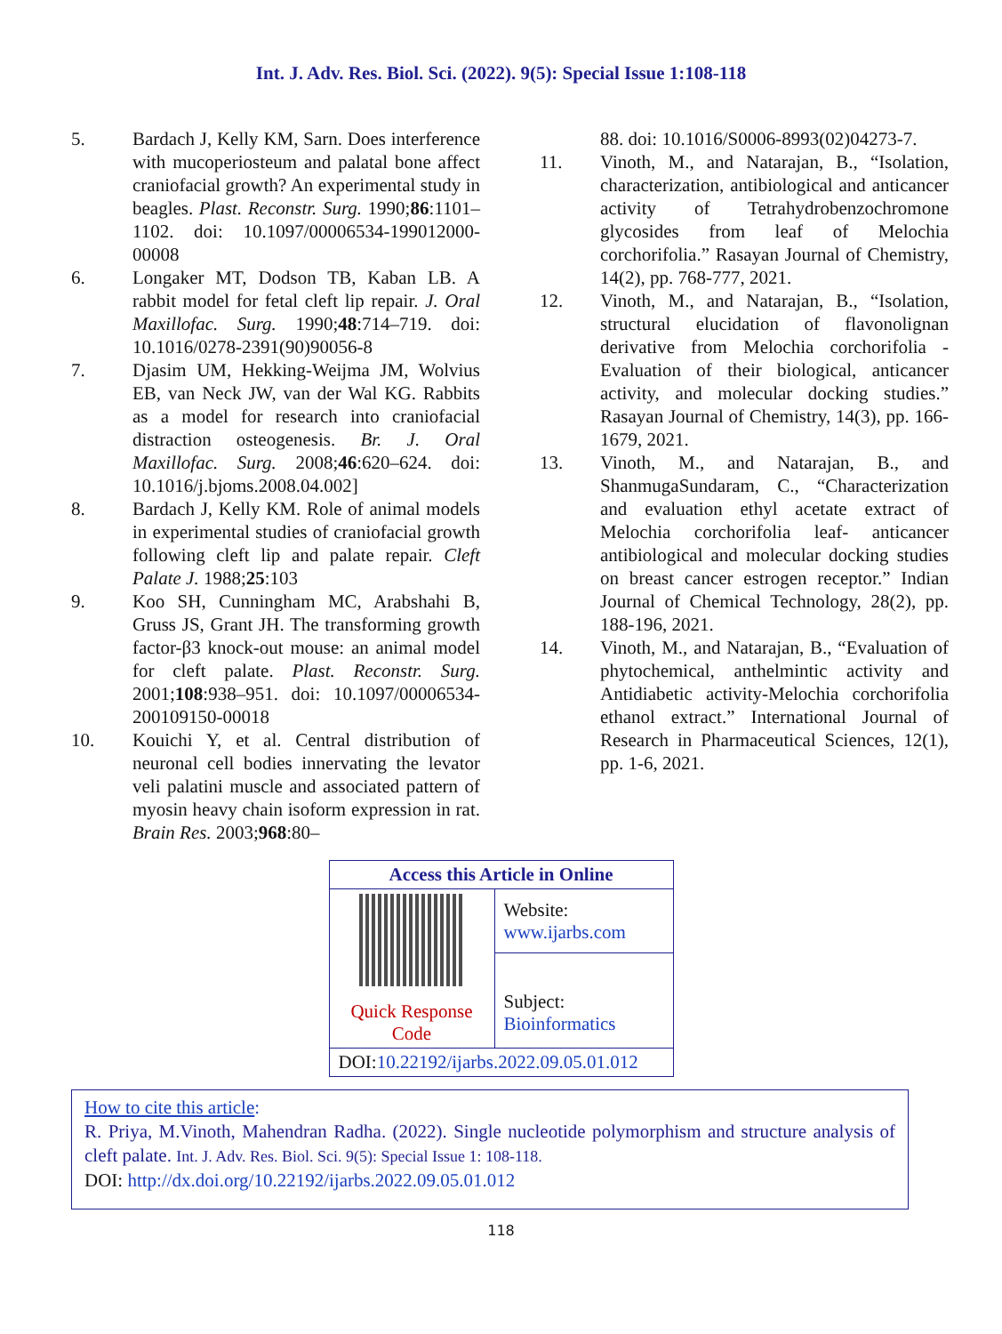Int. J. Adv. Res. Biol. Sci. (2022). 9(5): Special Issue 1:108-118
5. Bardach J, Kelly KM, Sarn. Does interference with mucoperiosteum and palatal bone affect craniofacial growth? An experimental study in beagles. Plast. Reconstr. Surg. 1990;86:1101–1102. doi: 10.1097/00006534-199012000-00008
6. Longaker MT, Dodson TB, Kaban LB. A rabbit model for fetal cleft lip repair. J. Oral Maxillofac. Surg. 1990;48:714–719. doi: 10.1016/0278-2391(90)90056-8
7. Djasim UM, Hekking-Weijma JM, Wolvius EB, van Neck JW, van der Wal KG. Rabbits as a model for research into craniofacial distraction osteogenesis. Br. J. Oral Maxillofac. Surg. 2008;46:620–624. doi: 10.1016/j.bjoms.2008.04.002]
8. Bardach J, Kelly KM. Role of animal models in experimental studies of craniofacial growth following cleft lip and palate repair. Cleft Palate J. 1988;25:103
9. Koo SH, Cunningham MC, Arabshahi B, Gruss JS, Grant JH. The transforming growth factor-β3 knock-out mouse: an animal model for cleft palate. Plast. Reconstr. Surg. 2001;108:938–951. doi: 10.1097/00006534-200109150-00018
10. Kouichi Y, et al. Central distribution of neuronal cell bodies innervating the levator veli palatini muscle and associated pattern of myosin heavy chain isoform expression in rat. Brain Res. 2003;968:80–
88. doi: 10.1016/S0006-8993(02)04273-7.
11. Vinoth, M., and Natarajan, B., “Isolation, characterization, antibiological and anticancer activity of Tetrahydrobenzochromone glycosides from leaf of Melochia corchorifolia.” Rasayan Journal of Chemistry, 14(2), pp. 768-777, 2021.
12. Vinoth, M., and Natarajan, B., “Isolation, structural elucidation of flavonolignan derivative from Melochia corchorifolia - Evaluation of their biological, anticancer activity, and molecular docking studies.” Rasayan Journal of Chemistry, 14(3), pp. 166-1679, 2021.
13. Vinoth, M., and Natarajan, B., and ShanmugaSundaram, C., “Characterization and evaluation ethyl acetate extract of Melochia corchorifolia leaf- anticancer antibiological and molecular docking studies on breast cancer estrogen receptor.” Indian Journal of Chemical Technology, 28(2), pp. 188-196, 2021.
14. Vinoth, M., and Natarajan, B., “Evaluation of phytochemical, anthelmintic activity and Antidiabetic activity-Melochia corchorifolia ethanol extract.” International Journal of Research in Pharmaceutical Sciences, 12(1), pp. 1-6, 2021.
| Access this Article in Online | |
| --- | --- |
| Quick Response Code | Website: www.ijarbs.com |
| | Subject: Bioinformatics |
| DOI: 10.22192/ijarbs.2022.09.05.01.012 | |
How to cite this article:
R. Priya, M.Vinoth, Mahendran Radha. (2022). Single nucleotide polymorphism and structure analysis of cleft palate. Int. J. Adv. Res. Biol. Sci. 9(5): Special Issue 1: 108-118.
DOI: http://dx.doi.org/10.22192/ijarbs.2022.09.05.01.012
118